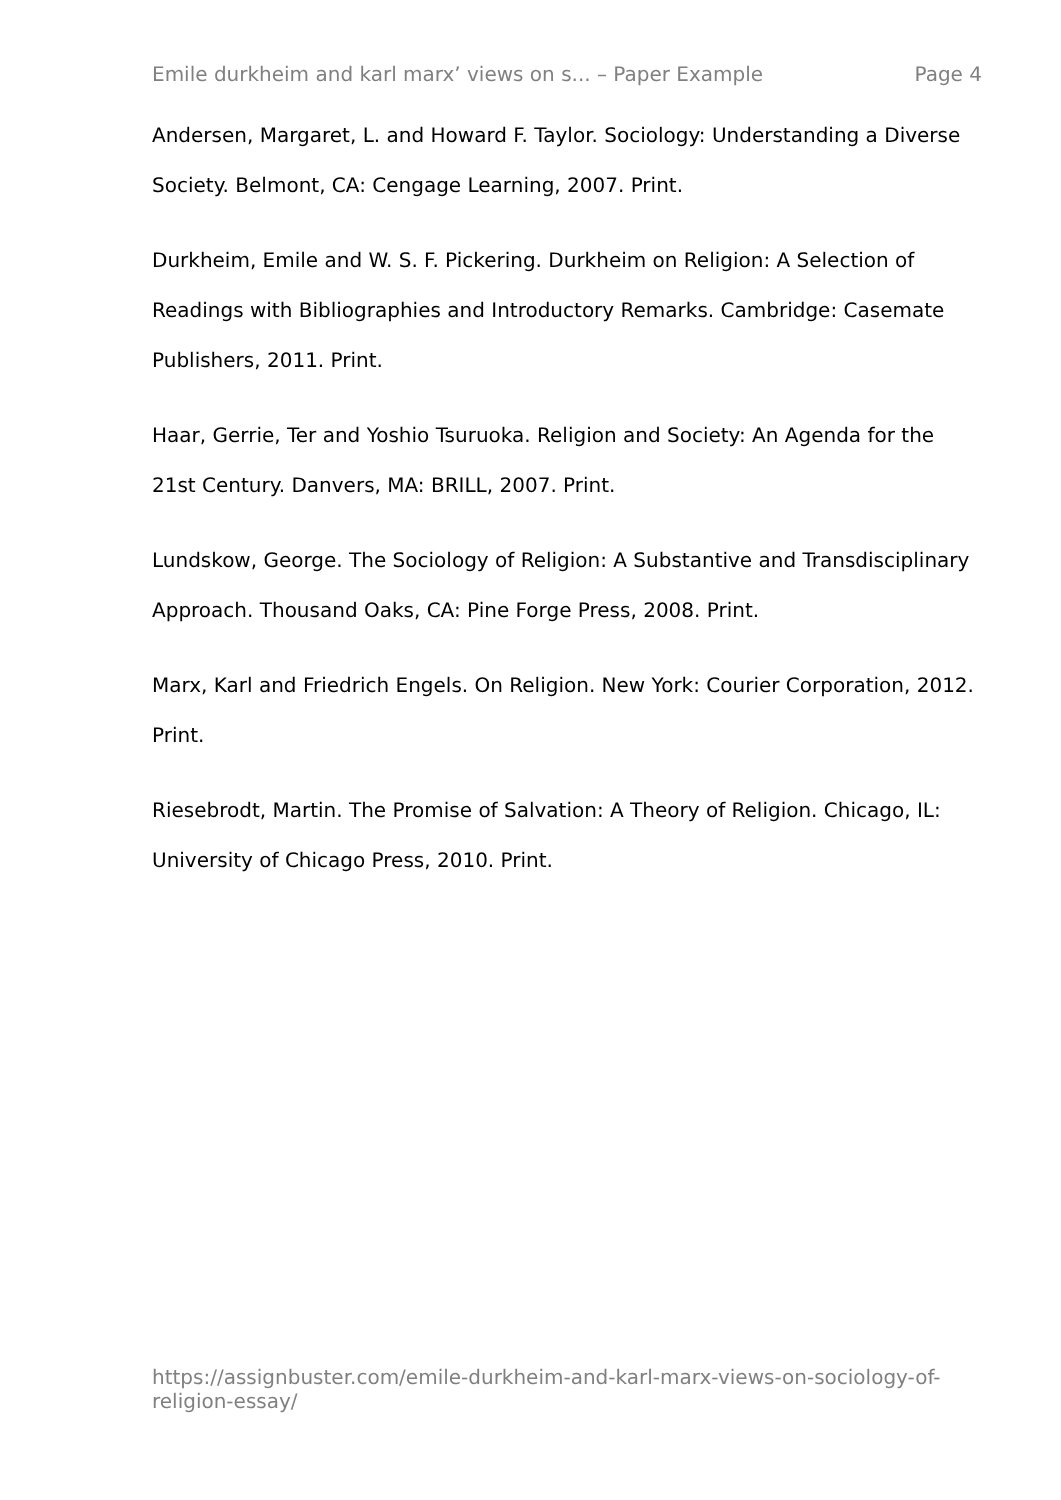Emile durkheim and karl marx’ views on s... – Paper Example Page 4
Andersen, Margaret, L. and Howard F. Taylor. Sociology: Understanding a Diverse Society. Belmont, CA: Cengage Learning, 2007. Print.
Durkheim, Emile and W. S. F. Pickering. Durkheim on Religion: A Selection of Readings with Bibliographies and Introductory Remarks. Cambridge: Casemate Publishers, 2011. Print.
Haar, Gerrie, Ter and Yoshio Tsuruoka. Religion and Society: An Agenda for the 21st Century. Danvers, MA: BRILL, 2007. Print.
Lundskow, George. The Sociology of Religion: A Substantive and Transdisciplinary Approach. Thousand Oaks, CA: Pine Forge Press, 2008. Print.
Marx, Karl and Friedrich Engels. On Religion. New York: Courier Corporation, 2012. Print.
Riesebrodt, Martin. The Promise of Salvation: A Theory of Religion. Chicago, IL: University of Chicago Press, 2010. Print.
https://assignbuster.com/emile-durkheim-and-karl-marx-views-on-sociology-of-religion-essay/